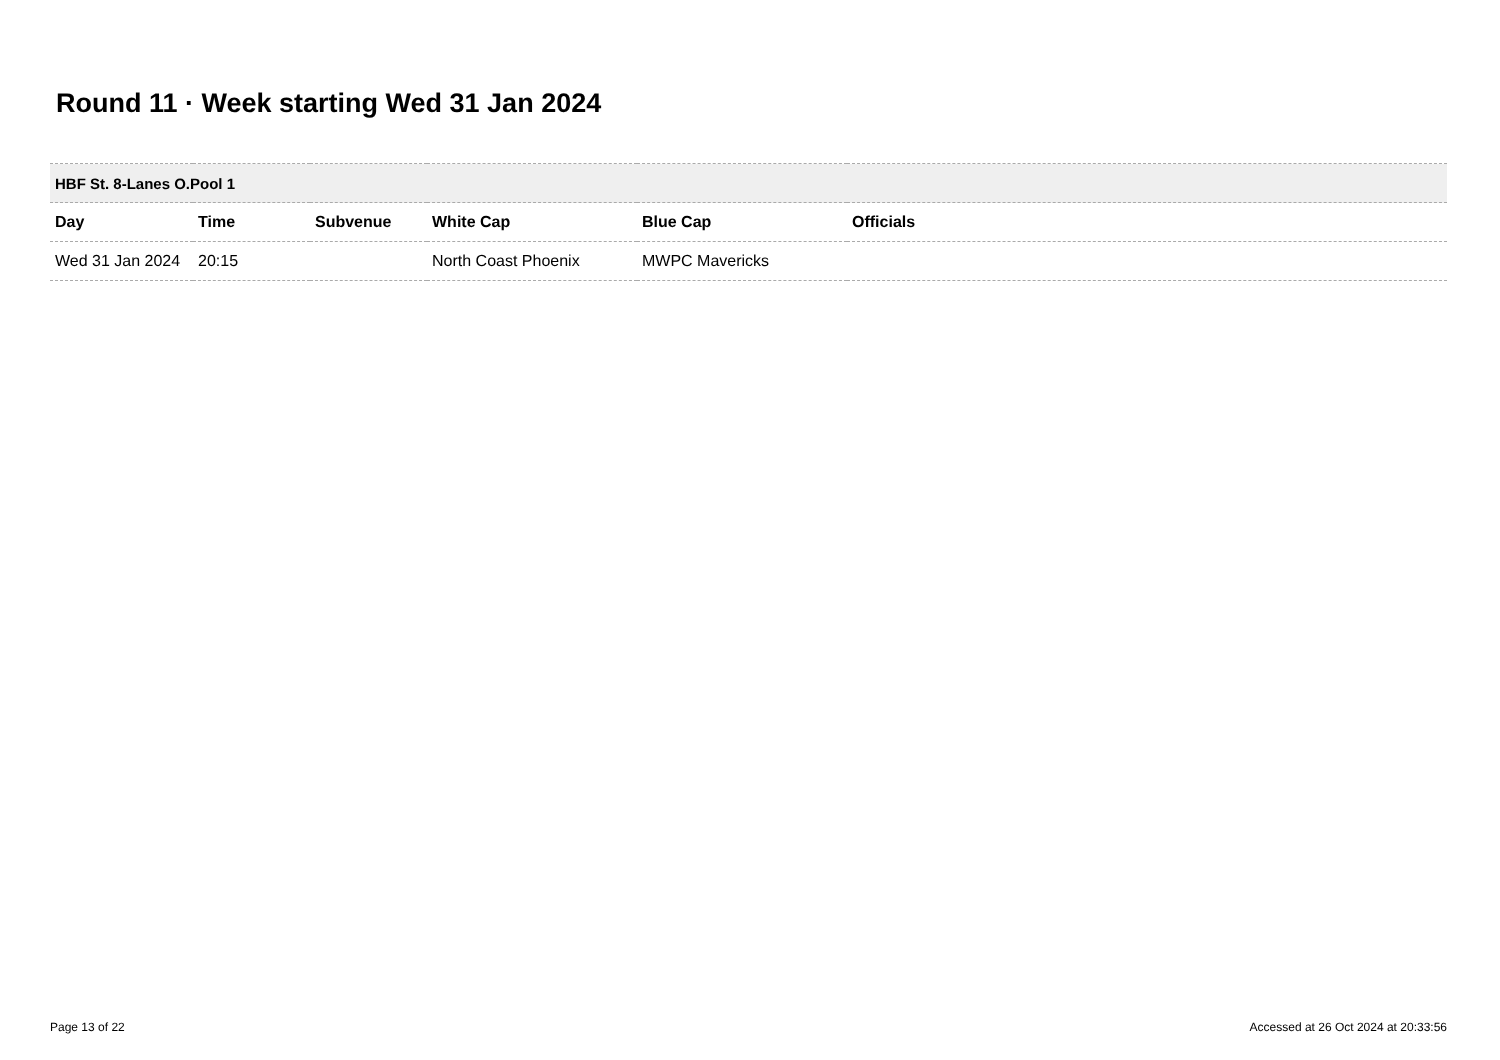Round 11 · Week starting Wed 31 Jan 2024
| HBF St. 8-Lanes O.Pool 1 | | | | | |
| Day | Time | Subvenue | White Cap | Blue Cap | Officials |
| Wed 31 Jan 2024 | 20:15 | | North Coast Phoenix | MWPC Mavericks | |
Page 13 of 22
Accessed at 26 Oct 2024 at 20:33:56